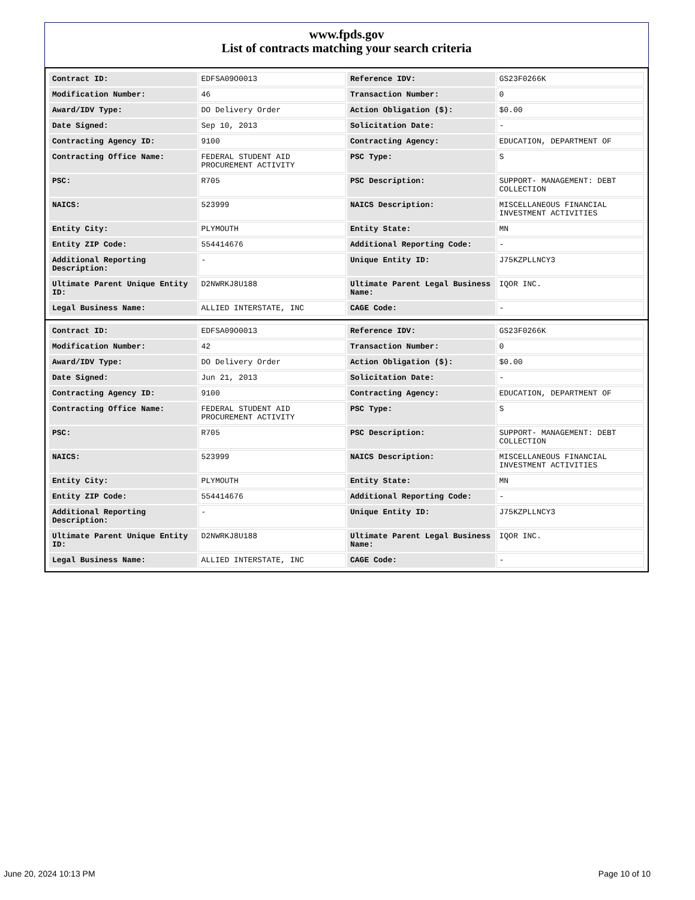www.fpds.gov
List of contracts matching your search criteria
| Contract ID: | EDFSA09O0013 | Reference IDV: | GS23F0266K |
| Modification Number: | 46 | Transaction Number: | 0 |
| Award/IDV Type: | DO Delivery Order | Action Obligation ($): | $0.00 |
| Date Signed: | Sep 10, 2013 | Solicitation Date: | - |
| Contracting Agency ID: | 9100 | Contracting Agency: | EDUCATION, DEPARTMENT OF |
| Contracting Office Name: | FEDERAL STUDENT AID PROCUREMENT ACTIVITY | PSC Type: | S |
| PSC: | R705 | PSC Description: | SUPPORT- MANAGEMENT: DEBT COLLECTION |
| NAICS: | 523999 | NAICS Description: | MISCELLANEOUS FINANCIAL INVESTMENT ACTIVITIES |
| Entity City: | PLYMOUTH | Entity State: | MN |
| Entity ZIP Code: | 554414676 | Additional Reporting Code: | - |
| Additional Reporting Description: | - | Unique Entity ID: | J75KZPLLNCY3 |
| Ultimate Parent Unique Entity ID: | D2NWRKJ8U188 | Ultimate Parent Legal Business Name: | IQOR INC. |
| Legal Business Name: | ALLIED INTERSTATE, INC | CAGE Code: | - |
| Contract ID: | EDFSA09O0013 | Reference IDV: | GS23F0266K |
| Modification Number: | 42 | Transaction Number: | 0 |
| Award/IDV Type: | DO Delivery Order | Action Obligation ($): | $0.00 |
| Date Signed: | Jun 21, 2013 | Solicitation Date: | - |
| Contracting Agency ID: | 9100 | Contracting Agency: | EDUCATION, DEPARTMENT OF |
| Contracting Office Name: | FEDERAL STUDENT AID PROCUREMENT ACTIVITY | PSC Type: | S |
| PSC: | R705 | PSC Description: | SUPPORT- MANAGEMENT: DEBT COLLECTION |
| NAICS: | 523999 | NAICS Description: | MISCELLANEOUS FINANCIAL INVESTMENT ACTIVITIES |
| Entity City: | PLYMOUTH | Entity State: | MN |
| Entity ZIP Code: | 554414676 | Additional Reporting Code: | - |
| Additional Reporting Description: | - | Unique Entity ID: | J75KZPLLNCY3 |
| Ultimate Parent Unique Entity ID: | D2NWRKJ8U188 | Ultimate Parent Legal Business Name: | IQOR INC. |
| Legal Business Name: | ALLIED INTERSTATE, INC | CAGE Code: | - |
June 20, 2024 10:13 PM Page 10 of 10